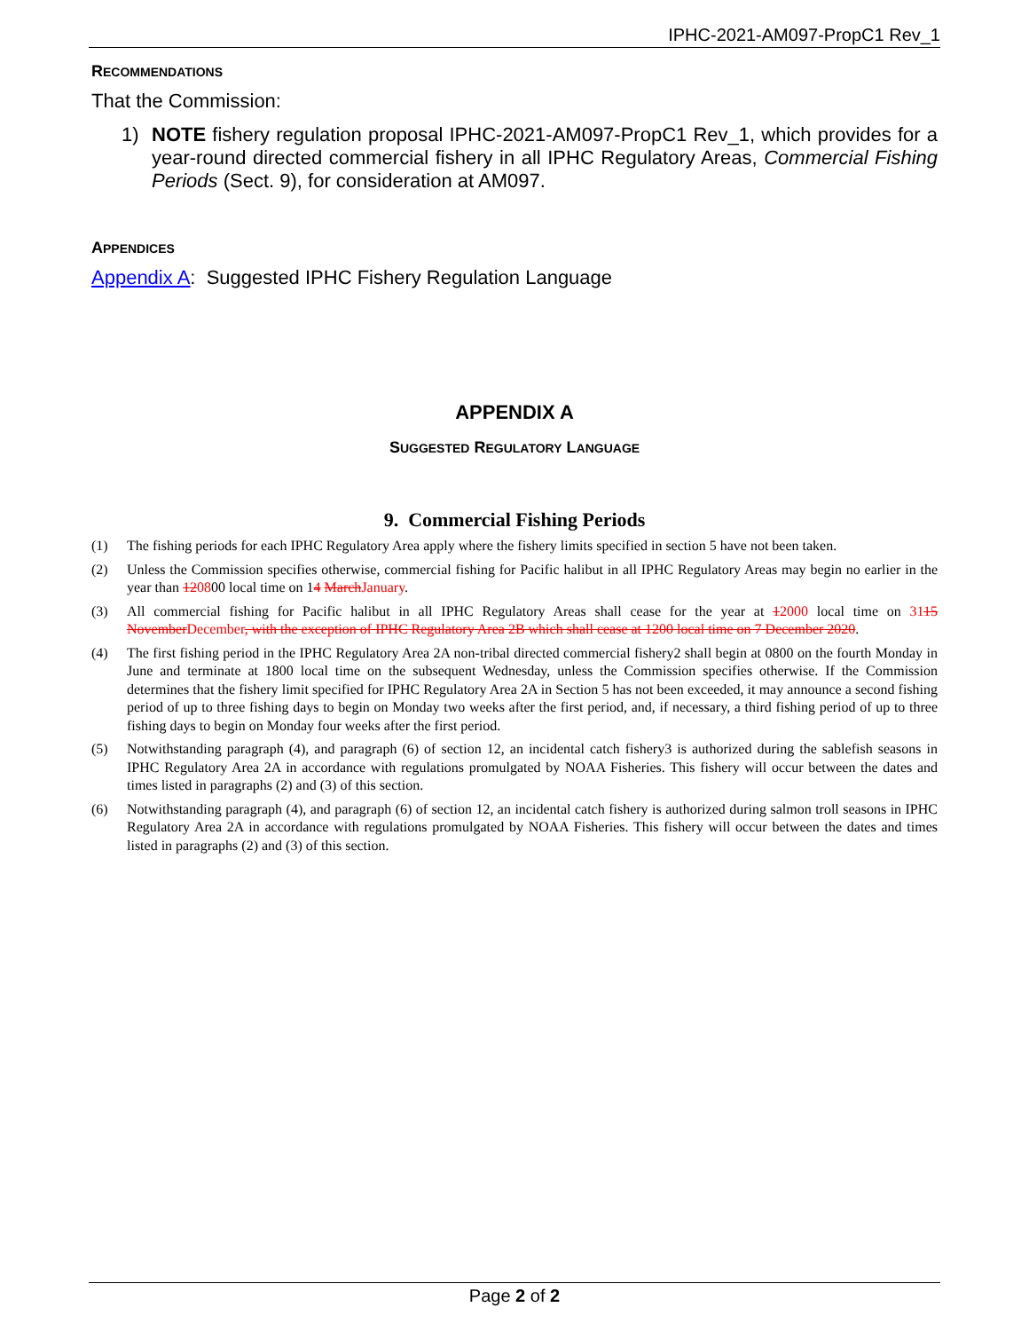IPHC-2021-AM097-PropC1 Rev_1
RECOMMENDATIONS
That the Commission:
1) NOTE fishery regulation proposal IPHC-2021-AM097-PropC1 Rev_1, which provides for a year-round directed commercial fishery in all IPHC Regulatory Areas, Commercial Fishing Periods (Sect. 9), for consideration at AM097.
APPENDICES
Appendix A: Suggested IPHC Fishery Regulation Language
APPENDIX A
SUGGESTED REGULATORY LANGUAGE
9. Commercial Fishing Periods
(1) The fishing periods for each IPHC Regulatory Area apply where the fishery limits specified in section 5 have not been taken.
(2) Unless the Commission specifies otherwise, commercial fishing for Pacific halibut in all IPHC Regulatory Areas may begin no earlier in the year than 120800 local time on 14 MarchJanuary.
(3) All commercial fishing for Pacific halibut in all IPHC Regulatory Areas shall cease for the year at 12000 local time on 3115 NovemberDecember, with the exception of IPHC Regulatory Area 2B which shall cease at 1200 local time on 7 December 2020.
(4) The first fishing period in the IPHC Regulatory Area 2A non-tribal directed commercial fishery2 shall begin at 0800 on the fourth Monday in June and terminate at 1800 local time on the subsequent Wednesday, unless the Commission specifies otherwise. If the Commission determines that the fishery limit specified for IPHC Regulatory Area 2A in Section 5 has not been exceeded, it may announce a second fishing period of up to three fishing days to begin on Monday two weeks after the first period, and, if necessary, a third fishing period of up to three fishing days to begin on Monday four weeks after the first period.
(5) Notwithstanding paragraph (4), and paragraph (6) of section 12, an incidental catch fishery3 is authorized during the sablefish seasons in IPHC Regulatory Area 2A in accordance with regulations promulgated by NOAA Fisheries. This fishery will occur between the dates and times listed in paragraphs (2) and (3) of this section.
(6) Notwithstanding paragraph (4), and paragraph (6) of section 12, an incidental catch fishery is authorized during salmon troll seasons in IPHC Regulatory Area 2A in accordance with regulations promulgated by NOAA Fisheries. This fishery will occur between the dates and times listed in paragraphs (2) and (3) of this section.
Page 2 of 2